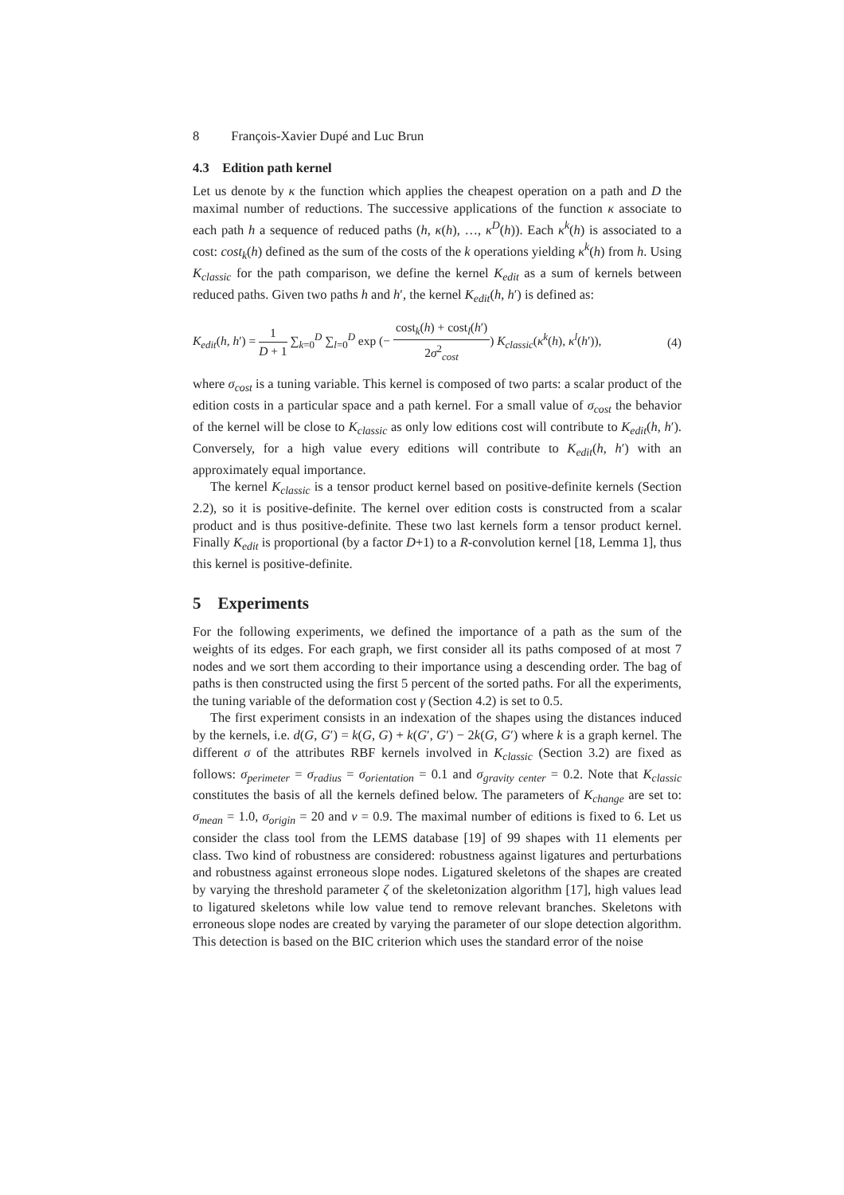8 François-Xavier Dupé and Luc Brun
4.3 Edition path kernel
Let us denote by κ the function which applies the cheapest operation on a path and D the maximal number of reductions. The successive applications of the function κ associate to each path h a sequence of reduced paths (h, κ(h), …, κ<sup>D</sup>(h)). Each κ<sup>k</sup>(h) is associated to a cost: cost<sub>k</sub>(h) defined as the sum of the costs of the k operations yielding κ<sup>k</sup>(h) from h. Using K<sub>classic</sub> for the path comparison, we define the kernel K<sub>edit</sub> as a sum of kernels between reduced paths. Given two paths h and h′, the kernel K<sub>edit</sub>(h, h′) is defined as:
K<sub>edit</sub>(h, h′) = 1 D + 1 ∑<sub>k=0</sub><sup>D</sup> ∑<sub>l=0</sub><sup>D</sup> exp (− cost<sub>k</sub>(h) + cost<sub>l</sub>(h′) 2σ<sup>2</sup><sub>cost</sub>) K<sub>classic</sub>(κ<sup>k</sup>(h), κ<sup>l</sup>(h′)), (4)
where σ<sub>cost</sub> is a tuning variable. This kernel is composed of two parts: a scalar product of the edition costs in a particular space and a path kernel. For a small value of σ<sub>cost</sub> the behavior of the kernel will be close to K<sub>classic</sub> as only low editions cost will contribute to K<sub>edit</sub>(h, h′). Conversely, for a high value every editions will contribute to K<sub>edit</sub>(h, h′) with an approximately equal importance.
The kernel K<sub>classic</sub> is a tensor product kernel based on positive-definite kernels (Section 2.2), so it is positive-definite. The kernel over edition costs is constructed from a scalar product and is thus positive-definite. These two last kernels form a tensor product kernel. Finally K<sub>edit</sub> is proportional (by a factor D+1) to a R-convolution kernel [18, Lemma 1], thus this kernel is positive-definite.
5 Experiments
For the following experiments, we defined the importance of a path as the sum of the weights of its edges. For each graph, we first consider all its paths composed of at most 7 nodes and we sort them according to their importance using a descending order. The bag of paths is then constructed using the first 5 percent of the sorted paths. For all the experiments, the tuning variable of the deformation cost γ (Section 4.2) is set to 0.5.
The first experiment consists in an indexation of the shapes using the distances induced by the kernels, i.e. d(G, G′) = k(G, G) + k(G′, G′) − 2k(G, G′) where k is a graph kernel. The different σ of the attributes RBF kernels involved in K<sub>classic</sub> (Section 3.2) are fixed as follows: σ<sub>perimeter</sub> = σ<sub>radius</sub> = σ<sub>orientation</sub> = 0.1 and σ<sub>gravity center</sub> = 0.2. Note that K<sub>classic</sub> constitutes the basis of all the kernels defined below. The parameters of K<sub>change</sub> are set to: σ<sub>mean</sub> = 1.0, σ<sub>origin</sub> = 20 and ν = 0.9. The maximal number of editions is fixed to 6. Let us consider the class tool from the LEMS database [19] of 99 shapes with 11 elements per class. Two kind of robustness are considered: robustness against ligatures and perturbations and robustness against erroneous slope nodes. Ligatured skeletons of the shapes are created by varying the threshold parameter ζ of the skeletonization algorithm [17], high values lead to ligatured skeletons while low value tend to remove relevant branches. Skeletons with erroneous slope nodes are created by varying the parameter of our slope detection algorithm. This detection is based on the BIC criterion which uses the standard error of the noise